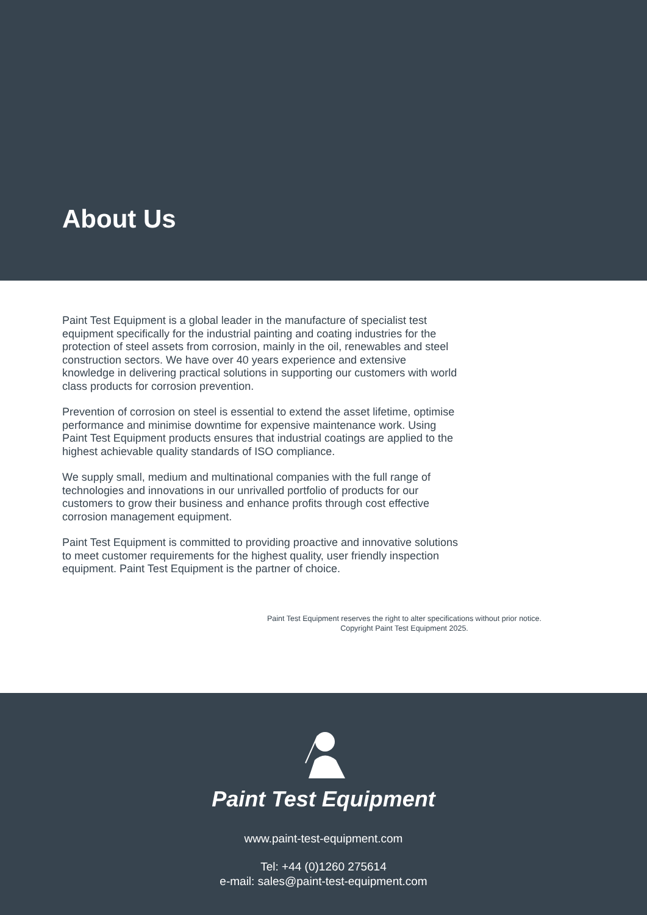About Us
Paint Test Equipment is a global leader in the manufacture of specialist test equipment specifically for the industrial painting and coating industries for the protection of steel assets from corrosion, mainly in the oil, renewables and steel construction sectors. We have over 40 years experience and extensive knowledge in delivering practical solutions in supporting our customers with world class products for corrosion prevention.
Prevention of corrosion on steel is essential to extend the asset lifetime, optimise performance and minimise downtime for expensive maintenance work. Using Paint Test Equipment products ensures that industrial coatings are applied to the highest achievable quality standards of ISO compliance.
We supply small, medium and multinational companies with the full range of technologies and innovations in our unrivalled portfolio of products for our customers to grow their business and enhance profits through cost effective corrosion management equipment.
Paint Test Equipment is committed to providing proactive and innovative solutions to meet customer requirements for the highest quality, user friendly inspection equipment. Paint Test Equipment is the partner of choice.
Paint Test Equipment reserves the right to alter specifications without prior notice.
Copyright Paint Test Equipment 2025.
Paint Test Equipment
www.paint-test-equipment.com
Tel: +44 (0)1260 275614
e-mail: sales@paint-test-equipment.com